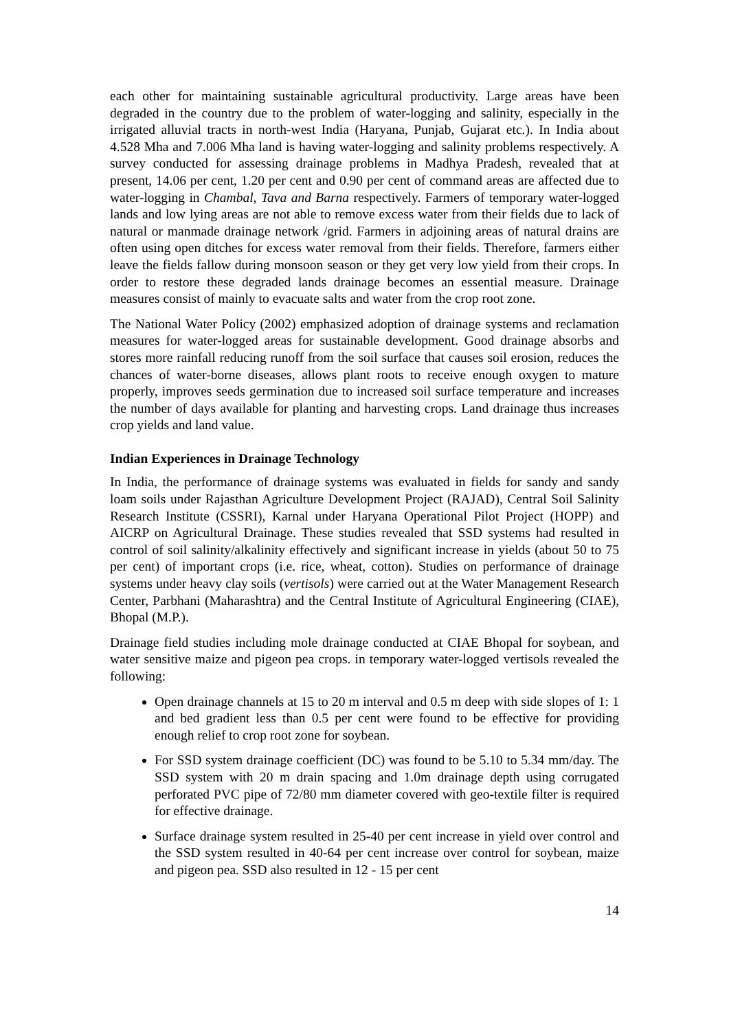each other for maintaining sustainable agricultural productivity. Large areas have been degraded in the country due to the problem of water-logging and salinity, especially in the irrigated alluvial tracts in north-west India (Haryana, Punjab, Gujarat etc.). In India about 4.528 Mha and 7.006 Mha land is having water-logging and salinity problems respectively. A survey conducted for assessing drainage problems in Madhya Pradesh, revealed that at present, 14.06 per cent, 1.20 per cent and 0.90 per cent of command areas are affected due to water-logging in Chambal, Tava and Barna respectively. Farmers of temporary water-logged lands and low lying areas are not able to remove excess water from their fields due to lack of natural or manmade drainage network /grid. Farmers in adjoining areas of natural drains are often using open ditches for excess water removal from their fields. Therefore, farmers either leave the fields fallow during monsoon season or they get very low yield from their crops. In order to restore these degraded lands drainage becomes an essential measure. Drainage measures consist of mainly to evacuate salts and water from the crop root zone.
The National Water Policy (2002) emphasized adoption of drainage systems and reclamation measures for water-logged areas for sustainable development. Good drainage absorbs and stores more rainfall reducing runoff from the soil surface that causes soil erosion, reduces the chances of water-borne diseases, allows plant roots to receive enough oxygen to mature properly, improves seeds germination due to increased soil surface temperature and increases the number of days available for planting and harvesting crops. Land drainage thus increases crop yields and land value.
Indian Experiences in Drainage Technology
In India, the performance of drainage systems was evaluated in fields for sandy and sandy loam soils under Rajasthan Agriculture Development Project (RAJAD), Central Soil Salinity Research Institute (CSSRI), Karnal under Haryana Operational Pilot Project (HOPP) and AICRP on Agricultural Drainage. These studies revealed that SSD systems had resulted in control of soil salinity/alkalinity effectively and significant increase in yields (about 50 to 75 per cent) of important crops (i.e. rice, wheat, cotton). Studies on performance of drainage systems under heavy clay soils (vertisols) were carried out at the Water Management Research Center, Parbhani (Maharashtra) and the Central Institute of Agricultural Engineering (CIAE), Bhopal (M.P.).
Drainage field studies including mole drainage conducted at CIAE Bhopal for soybean, and water sensitive maize and pigeon pea crops. in temporary water-logged vertisols revealed the following:
Open drainage channels at 15 to 20 m interval and 0.5 m deep with side slopes of 1: 1 and bed gradient less than 0.5 per cent were found to be effective for providing enough relief to crop root zone for soybean.
For SSD system drainage coefficient (DC) was found to be 5.10 to 5.34 mm/day. The SSD system with 20 m drain spacing and 1.0m drainage depth using corrugated perforated PVC pipe of 72/80 mm diameter covered with geo-textile filter is required for effective drainage.
Surface drainage system resulted in 25-40 per cent increase in yield over control and the SSD system resulted in 40-64 per cent increase over control for soybean, maize and pigeon pea. SSD also resulted in 12 - 15 per cent
14